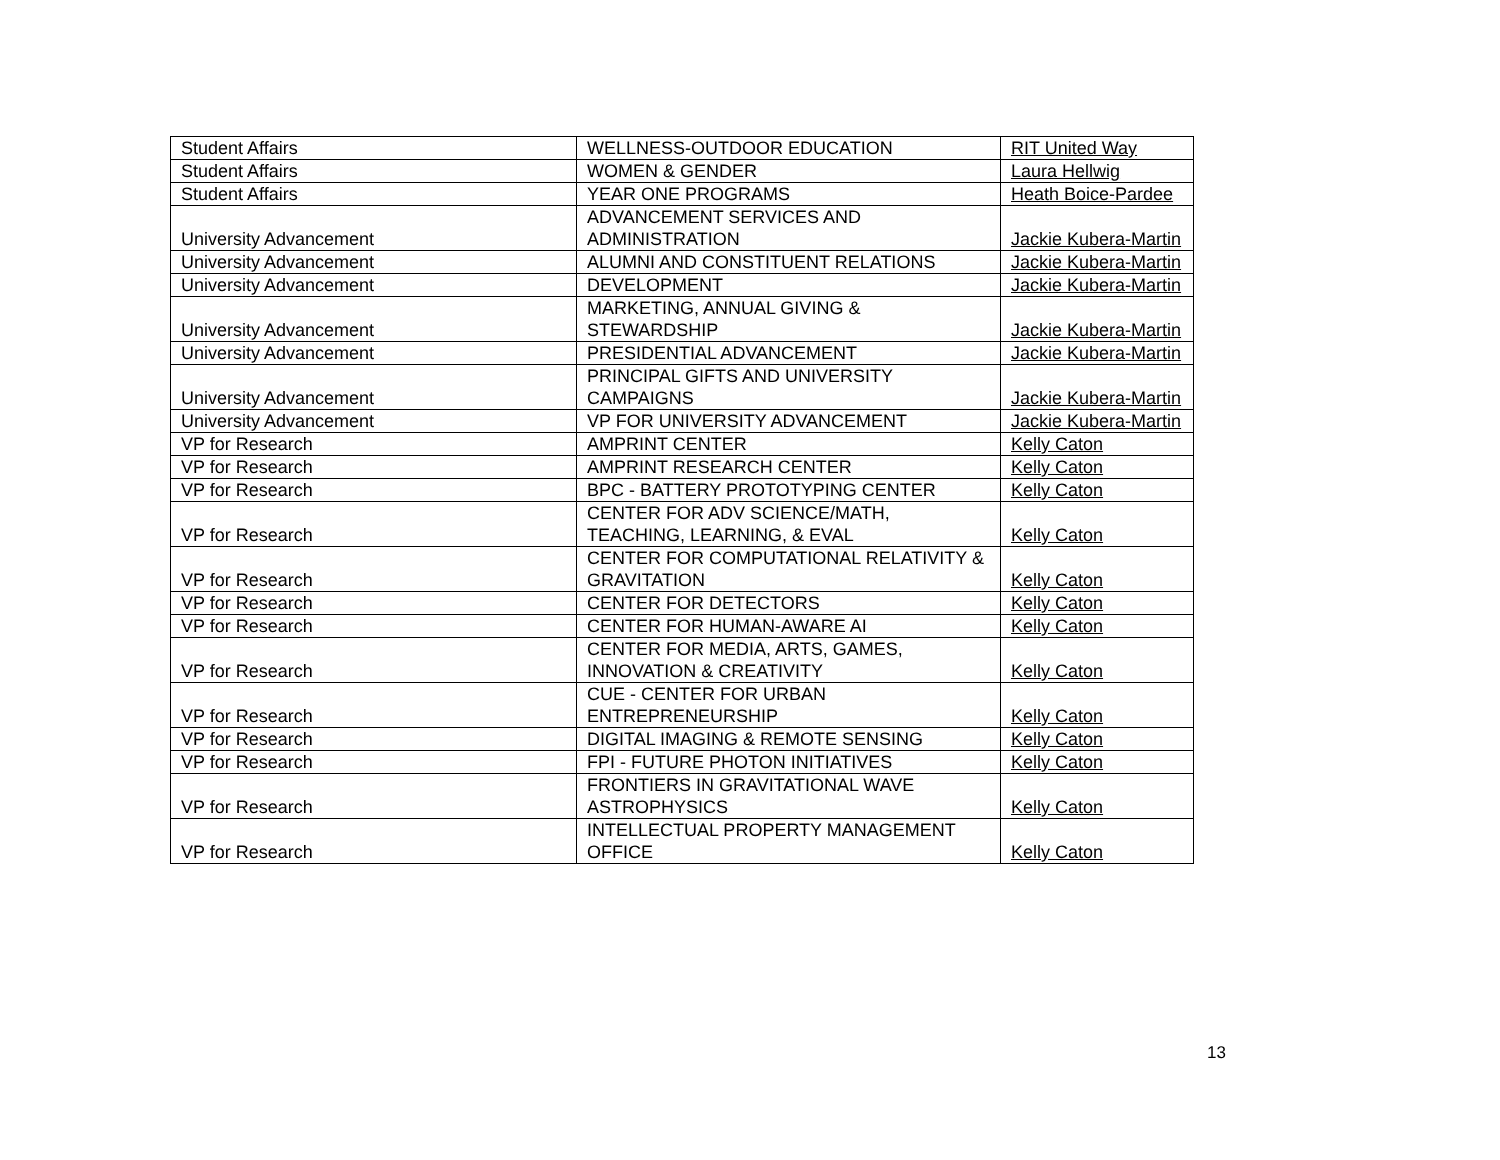| Student Affairs | WELLNESS-OUTDOOR EDUCATION | RIT United Way |
| Student Affairs | WOMEN & GENDER | Laura Hellwig |
| Student Affairs | YEAR ONE PROGRAMS | Heath Boice-Pardee |
| University Advancement | ADVANCEMENT SERVICES AND ADMINISTRATION | Jackie Kubera-Martin |
| University Advancement | ALUMNI AND CONSTITUENT RELATIONS | Jackie Kubera-Martin |
| University Advancement | DEVELOPMENT | Jackie Kubera-Martin |
| University Advancement | MARKETING, ANNUAL GIVING & STEWARDSHIP | Jackie Kubera-Martin |
| University Advancement | PRESIDENTIAL ADVANCEMENT | Jackie Kubera-Martin |
| University Advancement | PRINCIPAL GIFTS AND UNIVERSITY CAMPAIGNS | Jackie Kubera-Martin |
| University Advancement | VP FOR UNIVERSITY ADVANCEMENT | Jackie Kubera-Martin |
| VP for Research | AMPRINT CENTER | Kelly Caton |
| VP for Research | AMPRINT RESEARCH CENTER | Kelly Caton |
| VP for Research | BPC - BATTERY PROTOTYPING CENTER | Kelly Caton |
| VP for Research | CENTER FOR ADV SCIENCE/MATH, TEACHING, LEARNING, & EVAL | Kelly Caton |
| VP for Research | CENTER FOR COMPUTATIONAL RELATIVITY & GRAVITATION | Kelly Caton |
| VP for Research | CENTER FOR DETECTORS | Kelly Caton |
| VP for Research | CENTER FOR HUMAN-AWARE AI | Kelly Caton |
| VP for Research | CENTER FOR MEDIA, ARTS, GAMES, INNOVATION & CREATIVITY | Kelly Caton |
| VP for Research | CUE - CENTER FOR URBAN ENTREPRENEURSHIP | Kelly Caton |
| VP for Research | DIGITAL IMAGING & REMOTE SENSING | Kelly Caton |
| VP for Research | FPI - FUTURE PHOTON INITIATIVES | Kelly Caton |
| VP for Research | FRONTIERS IN GRAVITATIONAL WAVE ASTROPHYSICS | Kelly Caton |
| VP for Research | INTELLECTUAL PROPERTY MANAGEMENT OFFICE | Kelly Caton |
13